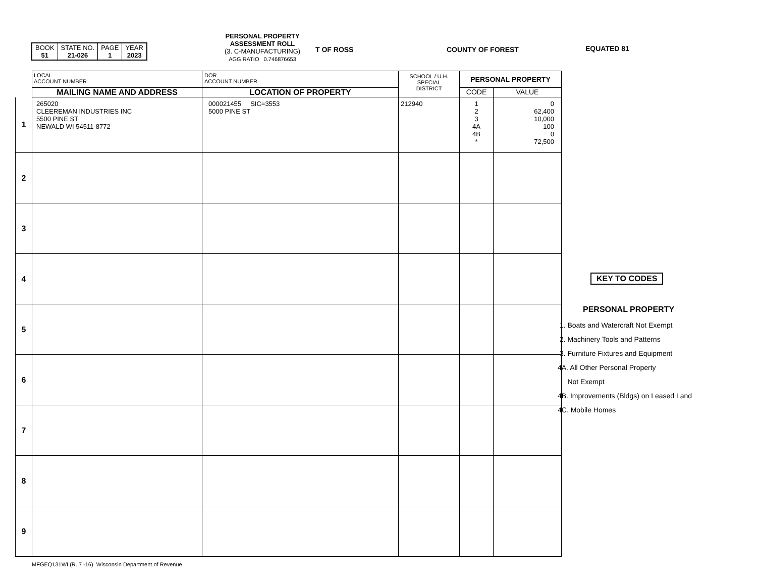| BOOK 51 | STATE NO. 21-026 | PAGE 1 | YEAR 2023 |
PERSONAL PROPERTY
ASSESSMENT ROLL
(3. C-MANUFACTURING)
AGG RATIO 0.746876653
T OF ROSS COUNTY OF FOREST EQUATED 81
| | LOCAL ACCOUNT NUMBER | DOR ACCOUNT NUMBER | SCHOOL / U.H. SPECIAL DISTRICT | PERSONAL PROPERTY | |
| | MAILING NAME AND ADDRESS | LOCATION OF PROPERTY | | CODE | VALUE |
| 1 | 265020 CLEEREMAN INDUSTRIES INC 5500 PINE ST NEWALD WI 54511-8772 | 000021455 SIC=3553 5000 PINE ST | 212940 | 1 2 3 4A 4B * | 0 62,400 10,000 100 0 72,500 |
| 2 | | | | | |
| 3 | | | | | |
| 4 | | | | | |
| 5 | | | | | |
| 6 | | | | | |
| 7 | | | | | |
| 8 | | | | | |
| 9 | | | | | |
KEY TO CODES
PERSONAL PROPERTY
1. Boats and Watercraft Not Exempt
2. Machinery Tools and Patterns
3. Furniture Fixtures and Equipment
4A. All Other Personal Property
Not Exempt
4B. Improvements (Bldgs) on Leased Land
4C. Mobile Homes
MFGEQ131WI (R. 7 -16) Wisconsin Department of Revenue